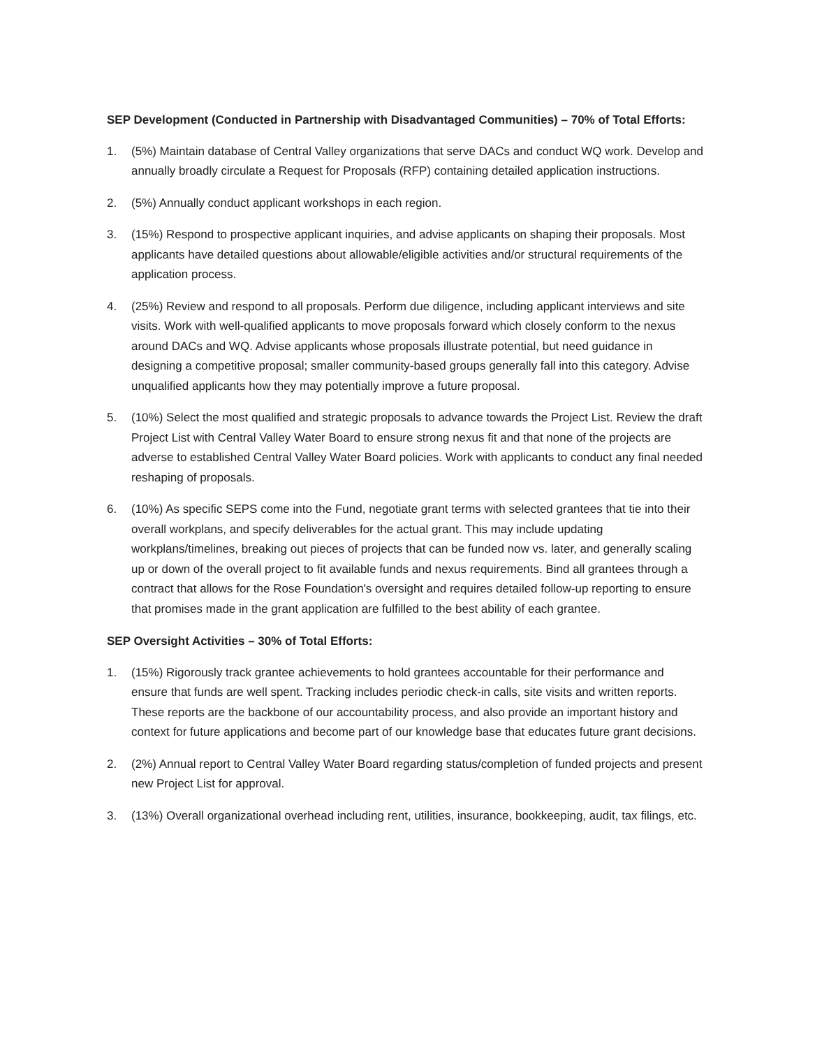SEP Development (Conducted in Partnership with Disadvantaged Communities) – 70% of Total Efforts:
1. (5%) Maintain database of Central Valley organizations that serve DACs and conduct WQ work. Develop and annually broadly circulate a Request for Proposals (RFP) containing detailed application instructions.
2. (5%) Annually conduct applicant workshops in each region.
3. (15%) Respond to prospective applicant inquiries, and advise applicants on shaping their proposals. Most applicants have detailed questions about allowable/eligible activities and/or structural requirements of the application process.
4. (25%) Review and respond to all proposals. Perform due diligence, including applicant interviews and site visits. Work with well-qualified applicants to move proposals forward which closely conform to the nexus around DACs and WQ. Advise applicants whose proposals illustrate potential, but need guidance in designing a competitive proposal; smaller community-based groups generally fall into this category. Advise unqualified applicants how they may potentially improve a future proposal.
5. (10%) Select the most qualified and strategic proposals to advance towards the Project List. Review the draft Project List with Central Valley Water Board to ensure strong nexus fit and that none of the projects are adverse to established Central Valley Water Board policies. Work with applicants to conduct any final needed reshaping of proposals.
6. (10%) As specific SEPS come into the Fund, negotiate grant terms with selected grantees that tie into their overall workplans, and specify deliverables for the actual grant. This may include updating workplans/timelines, breaking out pieces of projects that can be funded now vs. later, and generally scaling up or down of the overall project to fit available funds and nexus requirements. Bind all grantees through a contract that allows for the Rose Foundation's oversight and requires detailed follow-up reporting to ensure that promises made in the grant application are fulfilled to the best ability of each grantee.
SEP Oversight Activities – 30% of Total Efforts:
1. (15%) Rigorously track grantee achievements to hold grantees accountable for their performance and ensure that funds are well spent. Tracking includes periodic check-in calls, site visits and written reports. These reports are the backbone of our accountability process, and also provide an important history and context for future applications and become part of our knowledge base that educates future grant decisions.
2. (2%) Annual report to Central Valley Water Board regarding status/completion of funded projects and present new Project List for approval.
3. (13%) Overall organizational overhead including rent, utilities, insurance, bookkeeping, audit, tax filings, etc.